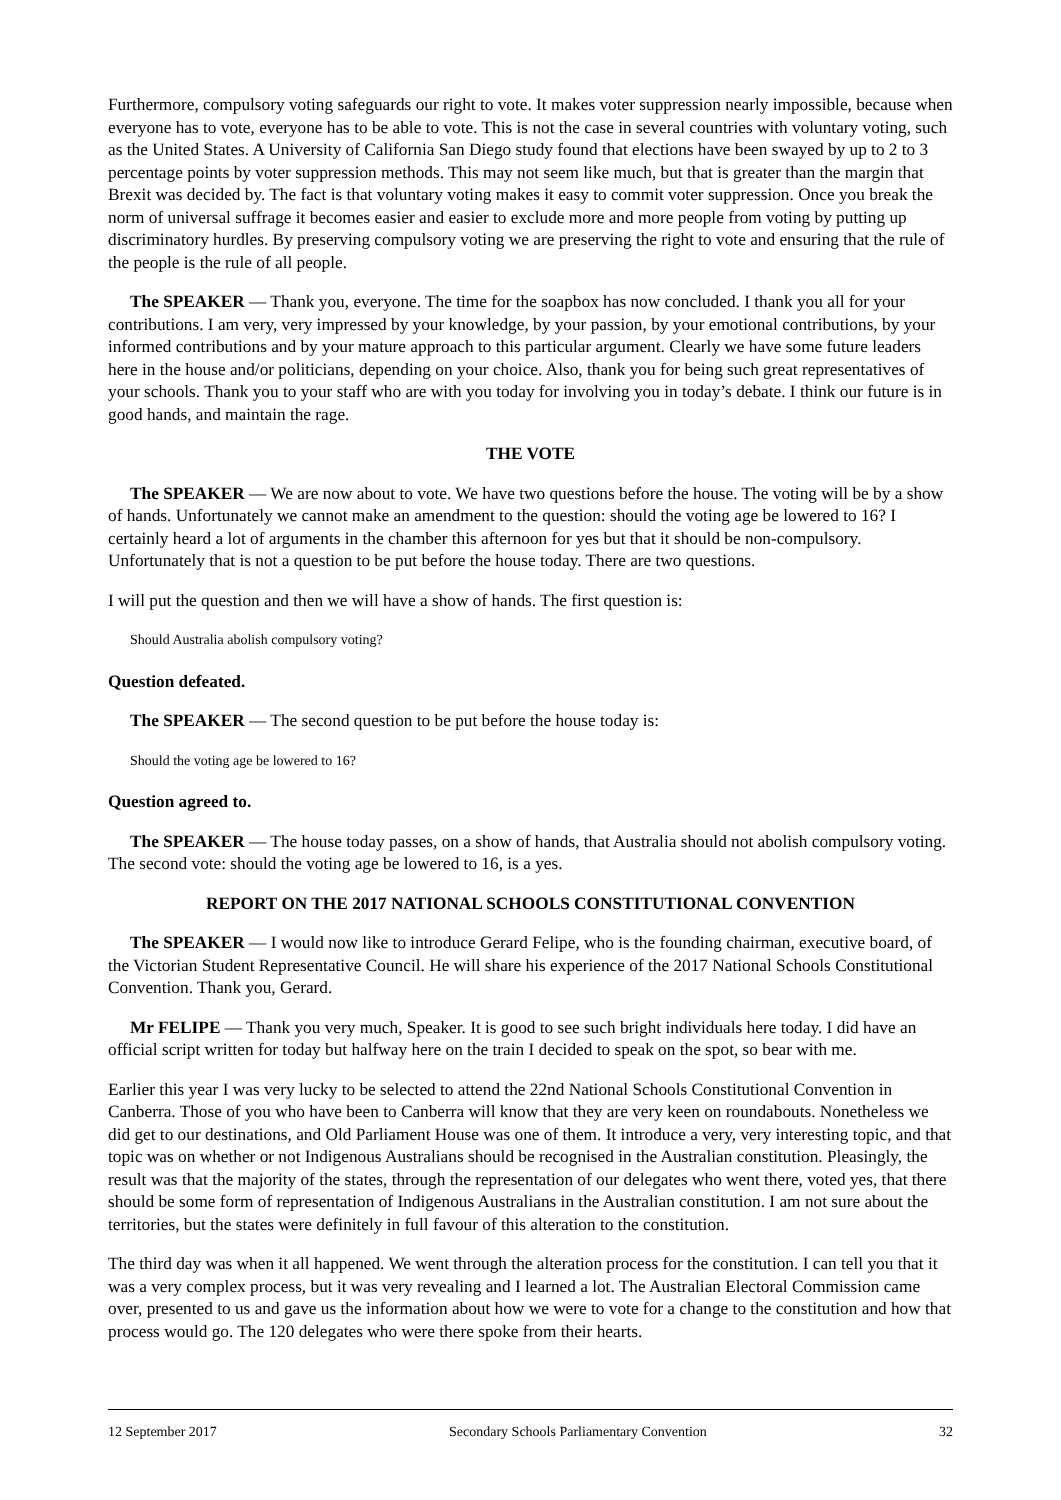Furthermore, compulsory voting safeguards our right to vote. It makes voter suppression nearly impossible, because when everyone has to vote, everyone has to be able to vote. This is not the case in several countries with voluntary voting, such as the United States. A University of California San Diego study found that elections have been swayed by up to 2 to 3 percentage points by voter suppression methods. This may not seem like much, but that is greater than the margin that Brexit was decided by. The fact is that voluntary voting makes it easy to commit voter suppression. Once you break the norm of universal suffrage it becomes easier and easier to exclude more and more people from voting by putting up discriminatory hurdles. By preserving compulsory voting we are preserving the right to vote and ensuring that the rule of the people is the rule of all people.
The SPEAKER — Thank you, everyone. The time for the soapbox has now concluded. I thank you all for your contributions. I am very, very impressed by your knowledge, by your passion, by your emotional contributions, by your informed contributions and by your mature approach to this particular argument. Clearly we have some future leaders here in the house and/or politicians, depending on your choice. Also, thank you for being such great representatives of your schools. Thank you to your staff who are with you today for involving you in today’s debate. I think our future is in good hands, and maintain the rage.
THE VOTE
The SPEAKER — We are now about to vote. We have two questions before the house. The voting will be by a show of hands. Unfortunately we cannot make an amendment to the question: should the voting age be lowered to 16? I certainly heard a lot of arguments in the chamber this afternoon for yes but that it should be non-compulsory. Unfortunately that is not a question to be put before the house today. There are two questions.
I will put the question and then we will have a show of hands. The first question is:
Should Australia abolish compulsory voting?
Question defeated.
The SPEAKER — The second question to be put before the house today is:
Should the voting age be lowered to 16?
Question agreed to.
The SPEAKER — The house today passes, on a show of hands, that Australia should not abolish compulsory voting. The second vote: should the voting age be lowered to 16, is a yes.
REPORT ON THE 2017 NATIONAL SCHOOLS CONSTITUTIONAL CONVENTION
The SPEAKER — I would now like to introduce Gerard Felipe, who is the founding chairman, executive board, of the Victorian Student Representative Council. He will share his experience of the 2017 National Schools Constitutional Convention. Thank you, Gerard.
Mr FELIPE — Thank you very much, Speaker. It is good to see such bright individuals here today. I did have an official script written for today but halfway here on the train I decided to speak on the spot, so bear with me.
Earlier this year I was very lucky to be selected to attend the 22nd National Schools Constitutional Convention in Canberra. Those of you who have been to Canberra will know that they are very keen on roundabouts. Nonetheless we did get to our destinations, and Old Parliament House was one of them. It introduce a very, very interesting topic, and that topic was on whether or not Indigenous Australians should be recognised in the Australian constitution. Pleasingly, the result was that the majority of the states, through the representation of our delegates who went there, voted yes, that there should be some form of representation of Indigenous Australians in the Australian constitution. I am not sure about the territories, but the states were definitely in full favour of this alteration to the constitution.
The third day was when it all happened. We went through the alteration process for the constitution. I can tell you that it was a very complex process, but it was very revealing and I learned a lot. The Australian Electoral Commission came over, presented to us and gave us the information about how we were to vote for a change to the constitution and how that process would go. The 120 delegates who were there spoke from their hearts.
12 September 2017 Secondary Schools Parliamentary Convention 32